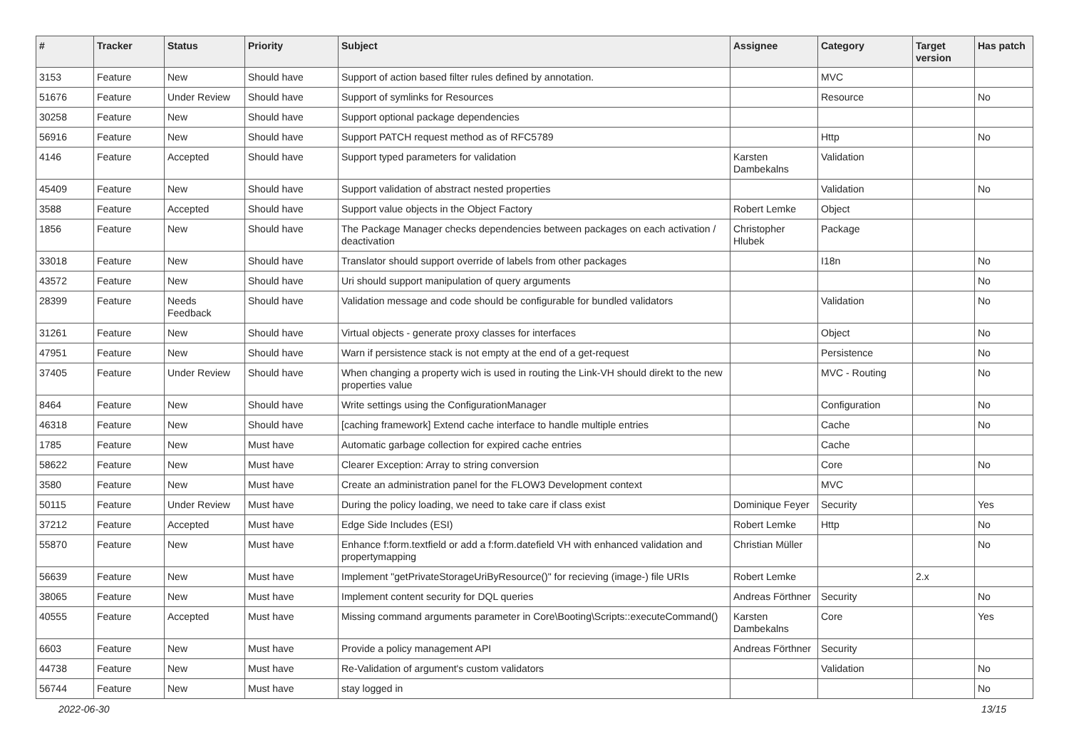| # | Tracker | Status | Priority | Subject | Assignee | Category | Target version | Has patch |
| --- | --- | --- | --- | --- | --- | --- | --- | --- |
| 3153 | Feature | New | Should have | Support of action based filter rules defined by annotation. | | MVC | | |
| 51676 | Feature | Under Review | Should have | Support of symlinks for Resources | | Resource | | No |
| 30258 | Feature | New | Should have | Support optional package dependencies | | | | |
| 56916 | Feature | New | Should have | Support PATCH request method as of RFC5789 | | Http | | No |
| 4146 | Feature | Accepted | Should have | Support typed parameters for validation | Karsten Dambekalns | Validation | | |
| 45409 | Feature | New | Should have | Support validation of abstract nested properties | | Validation | | No |
| 3588 | Feature | Accepted | Should have | Support value objects in the Object Factory | Robert Lemke | Object | | |
| 1856 | Feature | New | Should have | The Package Manager checks dependencies between packages on each activation / deactivation | Christopher Hlubek | Package | | |
| 33018 | Feature | New | Should have | Translator should support override of labels from other packages | | I18n | | No |
| 43572 | Feature | New | Should have | Uri should support manipulation of query arguments | | | | No |
| 28399 | Feature | Needs Feedback | Should have | Validation message and code should be configurable for bundled validators | | Validation | | No |
| 31261 | Feature | New | Should have | Virtual objects - generate proxy classes for interfaces | | Object | | No |
| 47951 | Feature | New | Should have | Warn if persistence stack is not empty at the end of a get-request | | Persistence | | No |
| 37405 | Feature | Under Review | Should have | When changing a property wich is used in routing the Link-VH should direkt to the new properties value | | MVC - Routing | | No |
| 8464 | Feature | New | Should have | Write settings using the ConfigurationManager | | Configuration | | No |
| 46318 | Feature | New | Should have | [caching framework] Extend cache interface to handle multiple entries | | Cache | | No |
| 1785 | Feature | New | Must have | Automatic garbage collection for expired cache entries | | Cache | | |
| 58622 | Feature | New | Must have | Clearer Exception: Array to string conversion | | Core | | No |
| 3580 | Feature | New | Must have | Create an administration panel for the FLOW3 Development context | | MVC | | |
| 50115 | Feature | Under Review | Must have | During the policy loading, we need to take care if class exist | Dominique Feyer | Security | | Yes |
| 37212 | Feature | Accepted | Must have | Edge Side Includes (ESI) | Robert Lemke | Http | | No |
| 55870 | Feature | New | Must have | Enhance f:form.textfield or add a f:form.datefield VH with enhanced validation and propertymapping | Christian Müller | | | No |
| 56639 | Feature | New | Must have | Implement "getPrivateStorageUriByResource()" for recieving (image-) file URIs | Robert Lemke | | 2.x | |
| 38065 | Feature | New | Must have | Implement content security for DQL queries | Andreas Förthner | Security | | No |
| 40555 | Feature | Accepted | Must have | Missing command arguments parameter in Core\Booting\Scripts::executeCommand() | Karsten Dambekalns | Core | | Yes |
| 6603 | Feature | New | Must have | Provide a policy management API | Andreas Förthner | Security | | |
| 44738 | Feature | New | Must have | Re-Validation of argument's custom validators | | Validation | | No |
| 56744 | Feature | New | Must have | stay logged in | | | | No |
2022-06-30 13/15